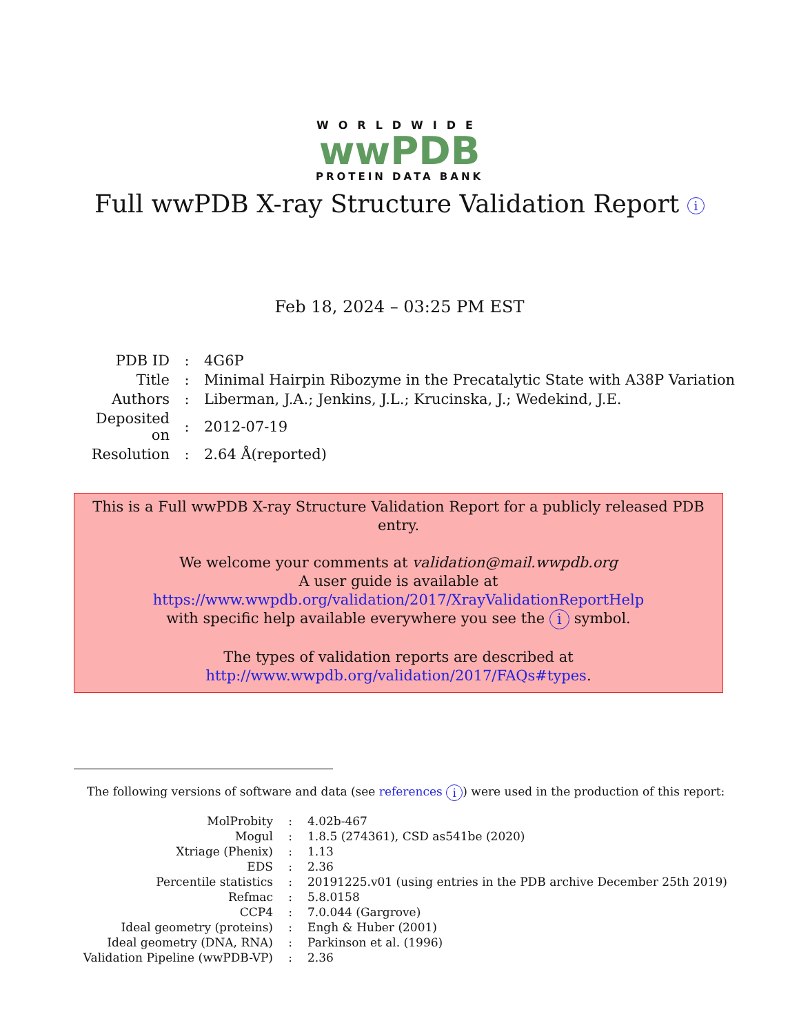WORLDWIDE
wwPDB
PROTEIN DATA BANK
Full wwPDB X-ray Structure Validation Report i
Feb 18, 2024 – 03:25 PM EST
| PDB ID | : | 4G6P |
| Title | : | Minimal Hairpin Ribozyme in the Precatalytic State with A38P Variation |
| Authors | : | Liberman, J.A.; Jenkins, J.L.; Krucinska, J.; Wedekind, J.E. |
| Deposited on | : | 2012-07-19 |
| Resolution | : | 2.64 Å(reported) |
This is a Full wwPDB X-ray Structure Validation Report for a publicly released PDB entry.
We welcome your comments at validation@mail.wwpdb.org
A user guide is available at
https://www.wwpdb.org/validation/2017/XrayValidationReportHelp
with specific help available everywhere you see the i symbol.
The types of validation reports are described at
http://www.wwpdb.org/validation/2017/FAQs#types.
The following versions of software and data (see references i) were used in the production of this report:
| MolProbity | : | 4.02b-467 |
| Mogul | : | 1.8.5 (274361), CSD as541be (2020) |
| Xtriage (Phenix) | : | 1.13 |
| EDS | : | 2.36 |
| Percentile statistics | : | 20191225.v01 (using entries in the PDB archive December 25th 2019) |
| Refmac | : | 5.8.0158 |
| CCP4 | : | 7.0.044 (Gargrove) |
| Ideal geometry (proteins) | : | Engh & Huber (2001) |
| Ideal geometry (DNA, RNA) | : | Parkinson et al. (1996) |
| Validation Pipeline (wwPDB-VP) | : | 2.36 |